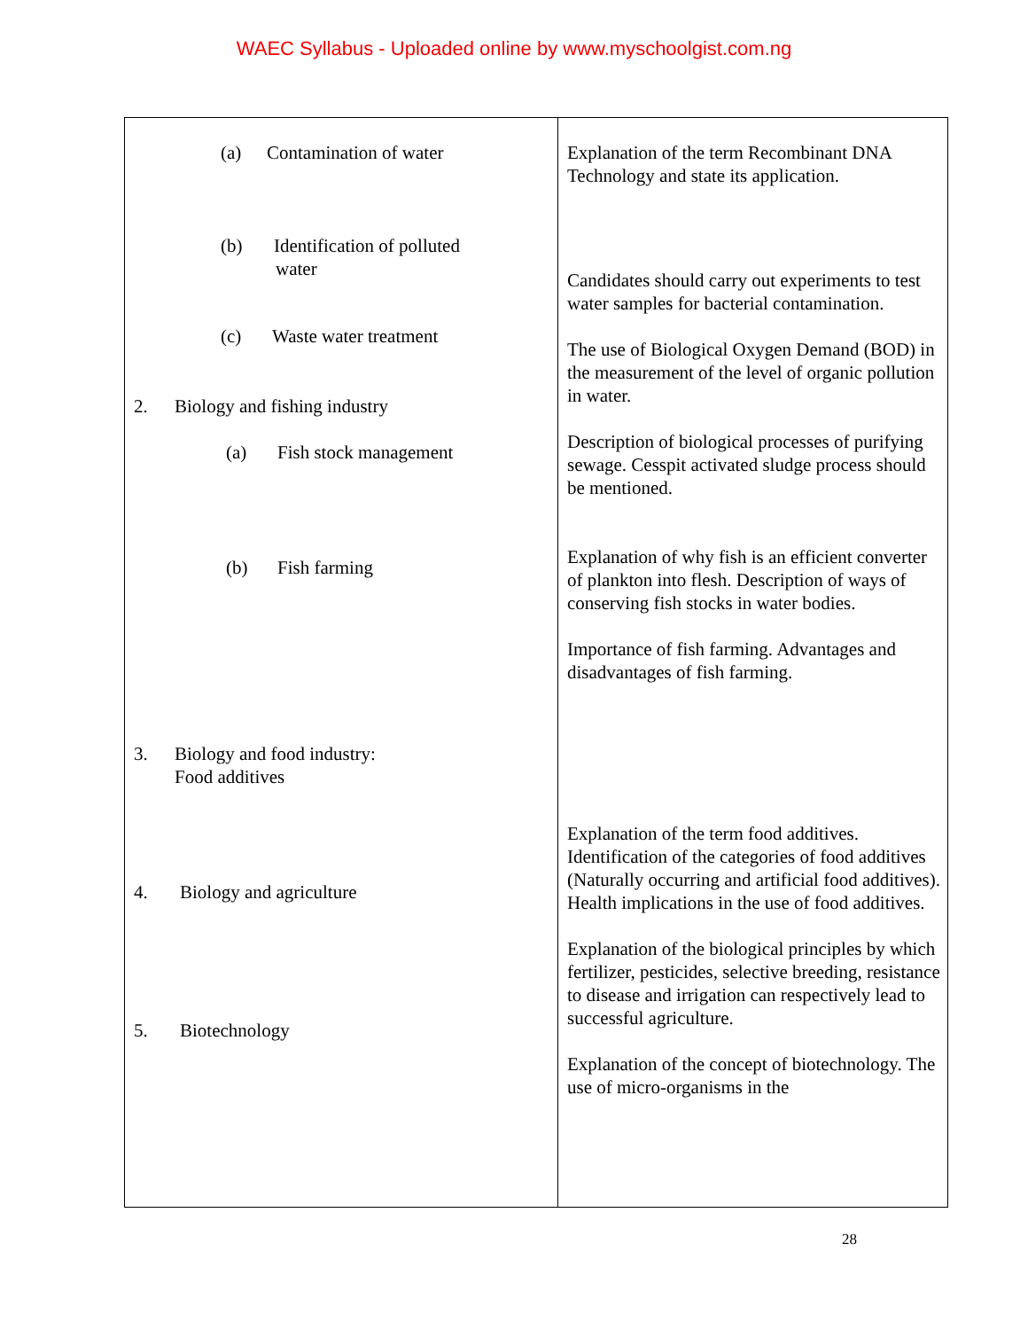WAEC Syllabus - Uploaded online by www.myschoolgist.com.ng
| (a) Contamination of water (b) Identification of polluted water (c) Waste water treatment 2. Biology and fishing industry (a) Fish stock management (b) Fish farming 3. Biology and food industry: Food additives 4. Biology and agriculture 5. Biotechnology | Explanation of the term Recombinant DNA Technology and state its application. Candidates should carry out experiments to test water samples for bacterial contamination. The use of Biological Oxygen Demand (BOD) in the measurement of the level of organic pollution in water. Description of biological processes of purifying sewage. Cesspit activated sludge process should be mentioned. Explanation of why fish is an efficient converter of plankton into flesh. Description of ways of conserving fish stocks in water bodies. Importance of fish farming. Advantages and disadvantages of fish farming. Explanation of the term food additives. Identification of the categories of food additives (Naturally occurring and artificial food additives). Health implications in the use of food additives. Explanation of the biological principles by which fertilizer, pesticides, selective breeding, resistance to disease and irrigation can respectively lead to successful agriculture. Explanation of the concept of biotechnology. The use of micro-organisms in the |
28